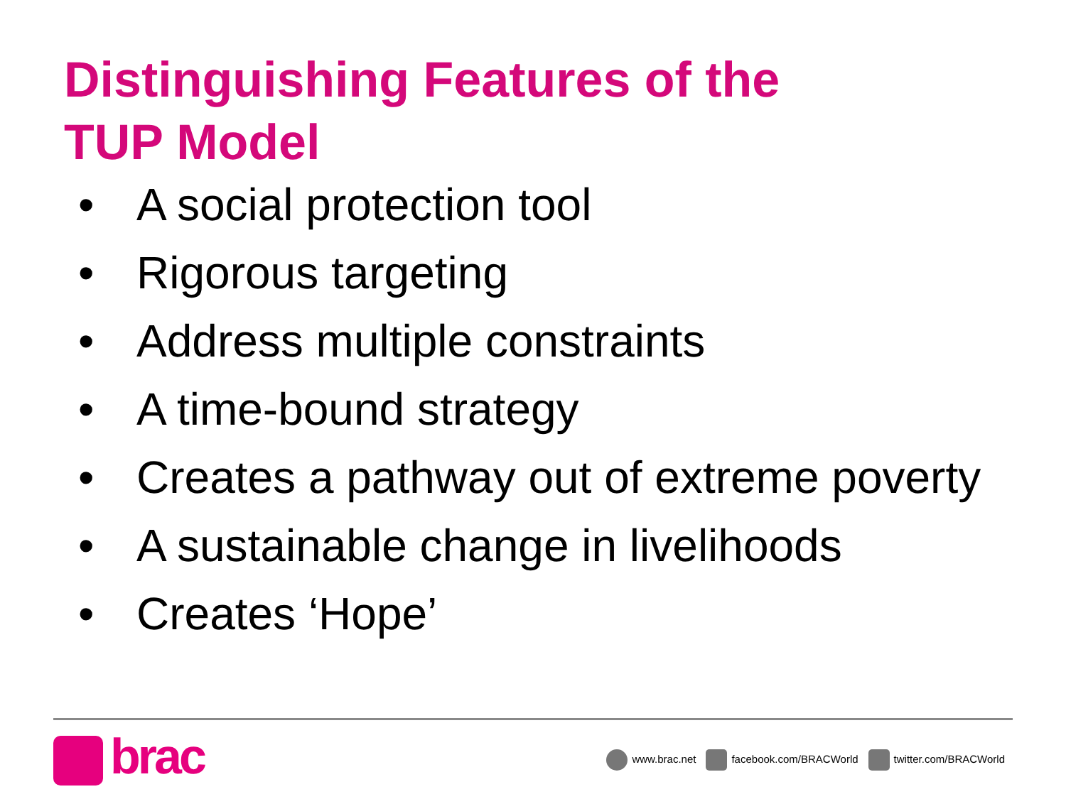Distinguishing Features of the
TUP Model
• A social protection tool
• Rigorous targeting
• Address multiple constraints
• A time-bound strategy
• Creates a pathway out of extreme poverty
• A sustainable change in livelihoods
• Creates ‘Hope’
brac
www.brac.net facebook.com/BRACWorld twitter.com/BRACWorld